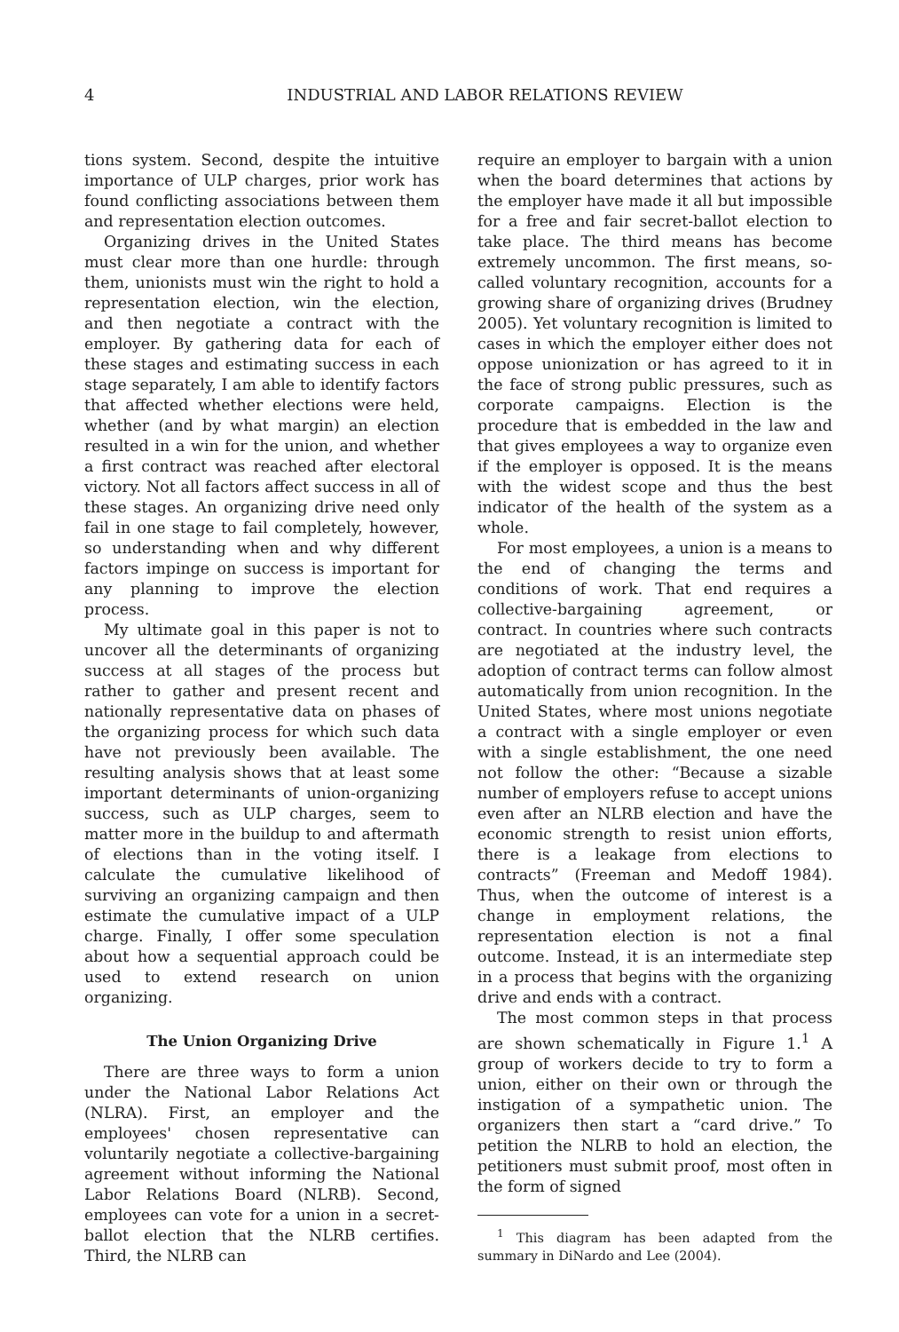4 INDUSTRIAL AND LABOR RELATIONS REVIEW
tions system. Second, despite the intuitive importance of ULP charges, prior work has found conflicting associations between them and representation election outcomes.
Organizing drives in the United States must clear more than one hurdle: through them, unionists must win the right to hold a representation election, win the election, and then negotiate a contract with the employer. By gathering data for each of these stages and estimating success in each stage separately, I am able to identify factors that affected whether elections were held, whether (and by what margin) an election resulted in a win for the union, and whether a first contract was reached after electoral victory. Not all factors affect success in all of these stages. An organizing drive need only fail in one stage to fail completely, however, so understanding when and why different factors impinge on success is important for any planning to improve the election process.
My ultimate goal in this paper is not to uncover all the determinants of organizing success at all stages of the process but rather to gather and present recent and nationally representative data on phases of the organizing process for which such data have not previously been available. The resulting analysis shows that at least some important determinants of union-organizing success, such as ULP charges, seem to matter more in the buildup to and aftermath of elections than in the voting itself. I calculate the cumulative likelihood of surviving an organizing campaign and then estimate the cumulative impact of a ULP charge. Finally, I offer some speculation about how a sequential approach could be used to extend research on union organizing.
The Union Organizing Drive
There are three ways to form a union under the National Labor Relations Act (NLRA). First, an employer and the employees' chosen representative can voluntarily negotiate a collective-bargaining agreement without informing the National Labor Relations Board (NLRB). Second, employees can vote for a union in a secret-ballot election that the NLRB certifies. Third, the NLRB can
require an employer to bargain with a union when the board determines that actions by the employer have made it all but impossible for a free and fair secret-ballot election to take place. The third means has become extremely uncommon. The first means, so-called voluntary recognition, accounts for a growing share of organizing drives (Brudney 2005). Yet voluntary recognition is limited to cases in which the employer either does not oppose unionization or has agreed to it in the face of strong public pressures, such as corporate campaigns. Election is the procedure that is embedded in the law and that gives employees a way to organize even if the employer is opposed. It is the means with the widest scope and thus the best indicator of the health of the system as a whole.
For most employees, a union is a means to the end of changing the terms and conditions of work. That end requires a collective-bargaining agreement, or contract. In countries where such contracts are negotiated at the industry level, the adoption of contract terms can follow almost automatically from union recognition. In the United States, where most unions negotiate a contract with a single employer or even with a single establishment, the one need not follow the other: “Because a sizable number of employers refuse to accept unions even after an NLRB election and have the economic strength to resist union efforts, there is a leakage from elections to contracts” (Freeman and Medoff 1984). Thus, when the outcome of interest is a change in employment relations, the representation election is not a final outcome. Instead, it is an intermediate step in a process that begins with the organizing drive and ends with a contract.
The most common steps in that process are shown schematically in Figure 1.<sup>1</sup> A group of workers decide to try to form a union, either on their own or through the instigation of a sympathetic union. The organizers then start a “card drive.” To petition the NLRB to hold an election, the petitioners must submit proof, most often in the form of signed
<sup>1</sup> This diagram has been adapted from the summary in DiNardo and Lee (2004).